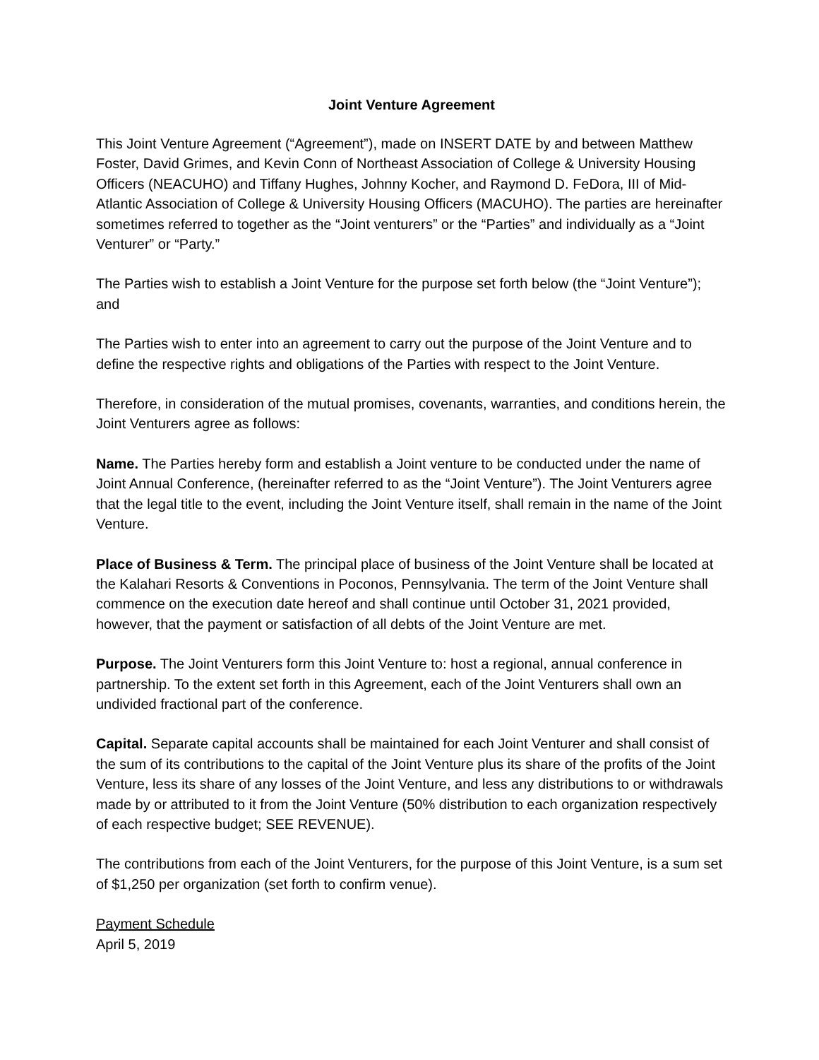Joint Venture Agreement
This Joint Venture Agreement (“Agreement”), made on INSERT DATE by and between Matthew Foster, David Grimes, and Kevin Conn of Northeast Association of College & University Housing Officers (NEACUHO) and Tiffany Hughes, Johnny Kocher, and Raymond D. FeDora, III of Mid-Atlantic Association of College & University Housing Officers (MACUHO). The parties are hereinafter sometimes referred to together as the “Joint venturers” or the “Parties” and individually as a “Joint Venturer” or “Party.”
The Parties wish to establish a Joint Venture for the purpose set forth below (the “Joint Venture”); and
The Parties wish to enter into an agreement to carry out the purpose of the Joint Venture and to define the respective rights and obligations of the Parties with respect to the Joint Venture.
Therefore, in consideration of the mutual promises, covenants, warranties, and conditions herein, the Joint Venturers agree as follows:
Name. The Parties hereby form and establish a Joint venture to be conducted under the name of Joint Annual Conference, (hereinafter referred to as the “Joint Venture”). The Joint Venturers agree that the legal title to the event, including the Joint Venture itself, shall remain in the name of the Joint Venture.
Place of Business & Term. The principal place of business of the Joint Venture shall be located at the Kalahari Resorts & Conventions in Poconos, Pennsylvania. The term of the Joint Venture shall commence on the execution date hereof and shall continue until October 31, 2021 provided, however, that the payment or satisfaction of all debts of the Joint Venture are met.
Purpose. The Joint Venturers form this Joint Venture to: host a regional, annual conference in partnership. To the extent set forth in this Agreement, each of the Joint Venturers shall own an undivided fractional part of the conference.
Capital. Separate capital accounts shall be maintained for each Joint Venturer and shall consist of the sum of its contributions to the capital of the Joint Venture plus its share of the profits of the Joint Venture, less its share of any losses of the Joint Venture, and less any distributions to or withdrawals made by or attributed to it from the Joint Venture (50% distribution to each organization respectively of each respective budget; SEE REVENUE).
The contributions from each of the Joint Venturers, for the purpose of this Joint Venture, is a sum set of $1,250 per organization (set forth to confirm venue).
Payment Schedule
April 5, 2019